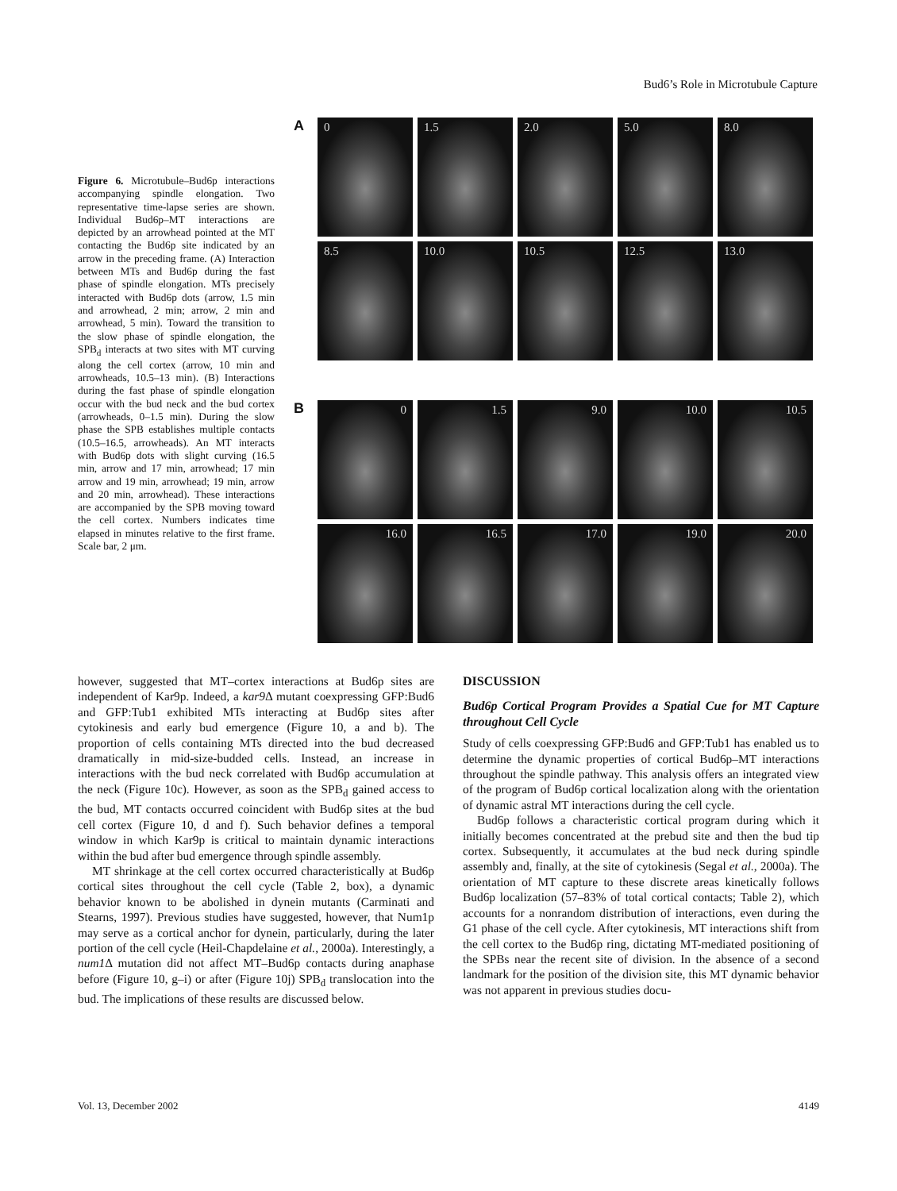Bud6’s Role in Microtubule Capture
Figure 6. Microtubule–Bud6p interactions accompanying spindle elongation. Two representative time-lapse series are shown. Individual Bud6p–MT interactions are depicted by an arrowhead pointed at the MT contacting the Bud6p site indicated by an arrow in the preceding frame. (A) Interaction between MTs and Bud6p during the fast phase of spindle elongation. MTs precisely interacted with Bud6p dots (arrow, 1.5 min and arrowhead, 2 min; arrow, 2 min and arrowhead, 5 min). Toward the transition to the slow phase of spindle elongation, the SPB<sub>d</sub> interacts at two sites with MT curving along the cell cortex (arrow, 10 min and arrowheads, 10.5–13 min). (B) Interactions during the fast phase of spindle elongation occur with the bud neck and the bud cortex (arrowheads, 0–1.5 min). During the slow phase the SPB establishes multiple contacts (10.5–16.5, arrowheads). An MT interacts with Bud6p dots with slight curving (16.5 min, arrow and 17 min, arrowhead; 17 min arrow and 19 min, arrowhead; 19 min, arrow and 20 min, arrowhead). These interactions are accompanied by the SPB moving toward the cell cortex. Numbers indicates time elapsed in minutes relative to the first frame. Scale bar, 2 μm.
A
0
1.5
2.0
5.0
8.0
8.5
10.0
10.5
12.5
13.0
B
0
1.5
9.0
10.0
10.5
16.0
16.5
17.0
19.0
20.0
however, suggested that MT–cortex interactions at Bud6p sites are independent of Kar9p. Indeed, a kar9 Δ mutant coexpressing GFP:Bud6 and GFP:Tub1 exhibited MTs interacting at Bud6p sites after cytokinesis and early bud emergence (Figure 10, a and b). The proportion of cells containing MTs directed into the bud decreased dramatically in mid-size-budded cells. Instead, an increase in interactions with the bud neck correlated with Bud6p accumulation at the neck (Figure 10c). However, as soon as the SPB<sub>d</sub> gained access to the bud, MT contacts occurred coincident with Bud6p sites at the bud cell cortex (Figure 10, d and f). Such behavior defines a temporal window in which Kar9p is critical to maintain dynamic interactions within the bud after bud emergence through spindle assembly.
MT shrinkage at the cell cortex occurred characteristically at Bud6p cortical sites throughout the cell cycle (Table 2, box), a dynamic behavior known to be abolished in dynein mutants (Carminati and Stearns, 1997). Previous studies have suggested, however, that Num1p may serve as a cortical anchor for dynein, particularly, during the later portion of the cell cycle (Heil-Chapdelaine et al., 2000a). Interestingly, a num1 Δ mutation did not affect MT–Bud6p contacts during anaphase before (Figure 10, g–i) or after (Figure 10j) SPB<sub>d</sub> translocation into the bud. The implications of these results are discussed below.
DISCUSSION
Bud6p Cortical Program Provides a Spatial Cue for MT Capture throughout Cell Cycle
Study of cells coexpressing GFP:Bud6 and GFP:Tub1 has enabled us to determine the dynamic properties of cortical Bud6p–MT interactions throughout the spindle pathway. This analysis offers an integrated view of the program of Bud6p cortical localization along with the orientation of dynamic astral MT interactions during the cell cycle.
Bud6p follows a characteristic cortical program during which it initially becomes concentrated at the prebud site and then the bud tip cortex. Subsequently, it accumulates at the bud neck during spindle assembly and, finally, at the site of cytokinesis (Segal et al., 2000a). The orientation of MT capture to these discrete areas kinetically follows Bud6p localization (57–83% of total cortical contacts; Table 2), which accounts for a nonrandom distribution of interactions, even during the G1 phase of the cell cycle. After cytokinesis, MT interactions shift from the cell cortex to the Bud6p ring, dictating MT-mediated positioning of the SPBs near the recent site of division. In the absence of a second landmark for the position of the division site, this MT dynamic behavior was not apparent in previous studies docu-
Vol. 13, December 2002 4149